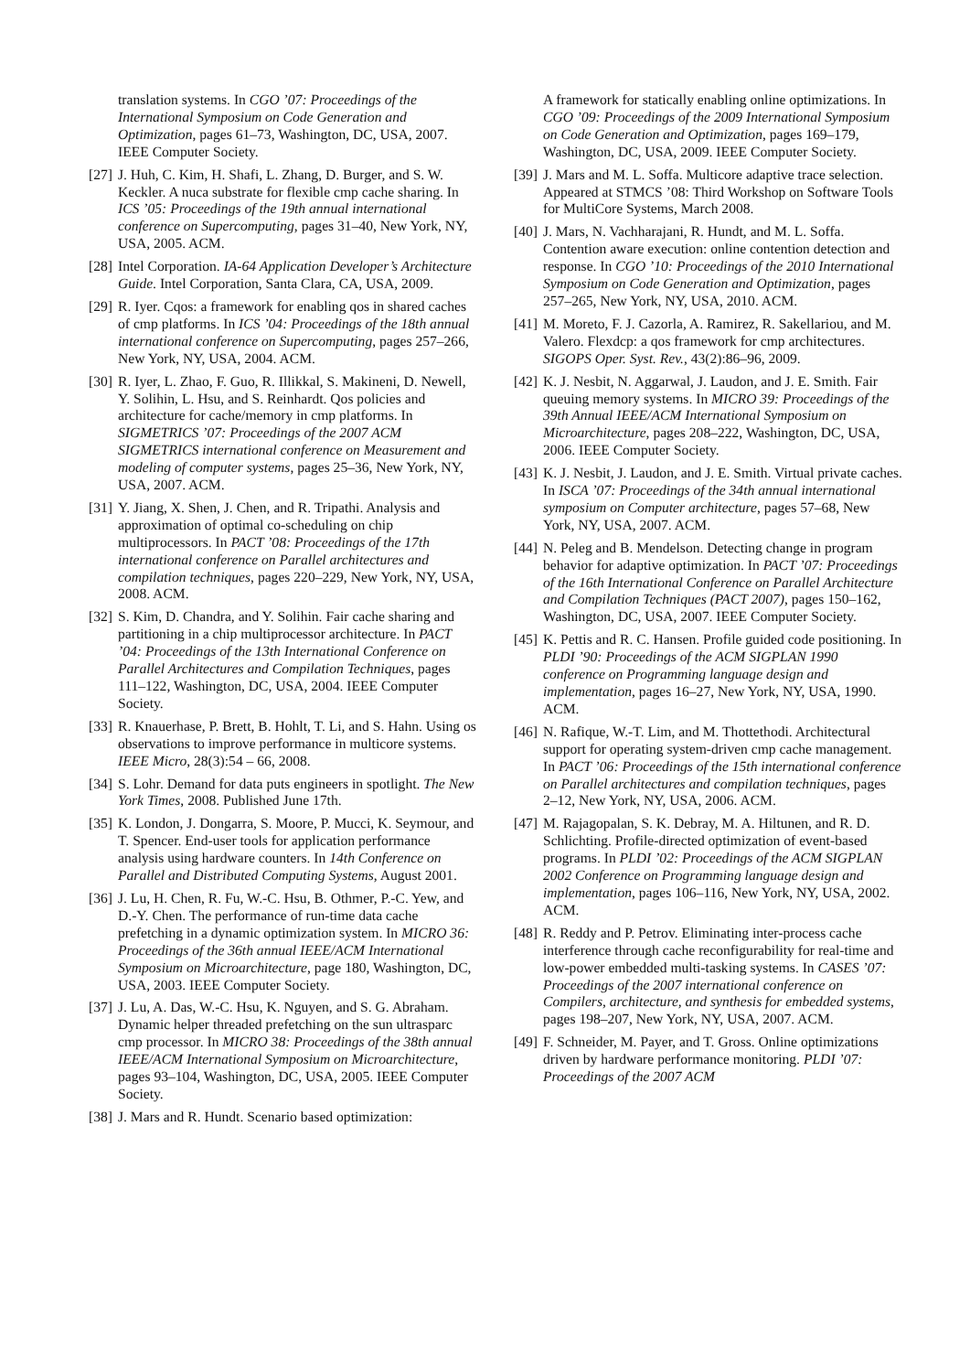translation systems. In CGO ’07: Proceedings of the International Symposium on Code Generation and Optimization, pages 61–73, Washington, DC, USA, 2007. IEEE Computer Society.
[27] J. Huh, C. Kim, H. Shafi, L. Zhang, D. Burger, and S. W. Keckler. A nuca substrate for flexible cmp cache sharing. In ICS ’05: Proceedings of the 19th annual international conference on Supercomputing, pages 31–40, New York, NY, USA, 2005. ACM.
[28] Intel Corporation. IA-64 Application Developer’s Architecture Guide. Intel Corporation, Santa Clara, CA, USA, 2009.
[29] R. Iyer. Cqos: a framework for enabling qos in shared caches of cmp platforms. In ICS ’04: Proceedings of the 18th annual international conference on Supercomputing, pages 257–266, New York, NY, USA, 2004. ACM.
[30] R. Iyer, L. Zhao, F. Guo, R. Illikkal, S. Makineni, D. Newell, Y. Solihin, L. Hsu, and S. Reinhardt. Qos policies and architecture for cache/memory in cmp platforms. In SIGMETRICS ’07: Proceedings of the 2007 ACM SIGMETRICS international conference on Measurement and modeling of computer systems, pages 25–36, New York, NY, USA, 2007. ACM.
[31] Y. Jiang, X. Shen, J. Chen, and R. Tripathi. Analysis and approximation of optimal co-scheduling on chip multiprocessors. In PACT ’08: Proceedings of the 17th international conference on Parallel architectures and compilation techniques, pages 220–229, New York, NY, USA, 2008. ACM.
[32] S. Kim, D. Chandra, and Y. Solihin. Fair cache sharing and partitioning in a chip multiprocessor architecture. In PACT ’04: Proceedings of the 13th International Conference on Parallel Architectures and Compilation Techniques, pages 111–122, Washington, DC, USA, 2004. IEEE Computer Society.
[33] R. Knauerhase, P. Brett, B. Hohlt, T. Li, and S. Hahn. Using os observations to improve performance in multicore systems. IEEE Micro, 28(3):54 – 66, 2008.
[34] S. Lohr. Demand for data puts engineers in spotlight. The New York Times, 2008. Published June 17th.
[35] K. London, J. Dongarra, S. Moore, P. Mucci, K. Seymour, and T. Spencer. End-user tools for application performance analysis using hardware counters. In 14th Conference on Parallel and Distributed Computing Systems, August 2001.
[36] J. Lu, H. Chen, R. Fu, W.-C. Hsu, B. Othmer, P.-C. Yew, and D.-Y. Chen. The performance of run-time data cache prefetching in a dynamic optimization system. In MICRO 36: Proceedings of the 36th annual IEEE/ACM International Symposium on Microarchitecture, page 180, Washington, DC, USA, 2003. IEEE Computer Society.
[37] J. Lu, A. Das, W.-C. Hsu, K. Nguyen, and S. G. Abraham. Dynamic helper threaded prefetching on the sun ultrasparc cmp processor. In MICRO 38: Proceedings of the 38th annual IEEE/ACM International Symposium on Microarchitecture, pages 93–104, Washington, DC, USA, 2005. IEEE Computer Society.
[38] J. Mars and R. Hundt. Scenario based optimization:
A framework for statically enabling online optimizations. In CGO ’09: Proceedings of the 2009 International Symposium on Code Generation and Optimization, pages 169–179, Washington, DC, USA, 2009. IEEE Computer Society.
[39] J. Mars and M. L. Soffa. Multicore adaptive trace selection. Appeared at STMCS ’08: Third Workshop on Software Tools for MultiCore Systems, March 2008.
[40] J. Mars, N. Vachharajani, R. Hundt, and M. L. Soffa. Contention aware execution: online contention detection and response. In CGO ’10: Proceedings of the 2010 International Symposium on Code Generation and Optimization, pages 257–265, New York, NY, USA, 2010. ACM.
[41] M. Moreto, F. J. Cazorla, A. Ramirez, R. Sakellariou, and M. Valero. Flexdcp: a qos framework for cmp architectures. SIGOPS Oper. Syst. Rev., 43(2):86–96, 2009.
[42] K. J. Nesbit, N. Aggarwal, J. Laudon, and J. E. Smith. Fair queuing memory systems. In MICRO 39: Proceedings of the 39th Annual IEEE/ACM International Symposium on Microarchitecture, pages 208–222, Washington, DC, USA, 2006. IEEE Computer Society.
[43] K. J. Nesbit, J. Laudon, and J. E. Smith. Virtual private caches. In ISCA ’07: Proceedings of the 34th annual international symposium on Computer architecture, pages 57–68, New York, NY, USA, 2007. ACM.
[44] N. Peleg and B. Mendelson. Detecting change in program behavior for adaptive optimization. In PACT ’07: Proceedings of the 16th International Conference on Parallel Architecture and Compilation Techniques (PACT 2007), pages 150–162, Washington, DC, USA, 2007. IEEE Computer Society.
[45] K. Pettis and R. C. Hansen. Profile guided code positioning. In PLDI ’90: Proceedings of the ACM SIGPLAN 1990 conference on Programming language design and implementation, pages 16–27, New York, NY, USA, 1990. ACM.
[46] N. Rafique, W.-T. Lim, and M. Thottethodi. Architectural support for operating system-driven cmp cache management. In PACT ’06: Proceedings of the 15th international conference on Parallel architectures and compilation techniques, pages 2–12, New York, NY, USA, 2006. ACM.
[47] M. Rajagopalan, S. K. Debray, M. A. Hiltunen, and R. D. Schlichting. Profile-directed optimization of event-based programs. In PLDI ’02: Proceedings of the ACM SIGPLAN 2002 Conference on Programming language design and implementation, pages 106–116, New York, NY, USA, 2002. ACM.
[48] R. Reddy and P. Petrov. Eliminating inter-process cache interference through cache reconfigurability for real-time and low-power embedded multi-tasking systems. In CASES ’07: Proceedings of the 2007 international conference on Compilers, architecture, and synthesis for embedded systems, pages 198–207, New York, NY, USA, 2007. ACM.
[49] F. Schneider, M. Payer, and T. Gross. Online optimizations driven by hardware performance monitoring. PLDI ’07: Proceedings of the 2007 ACM